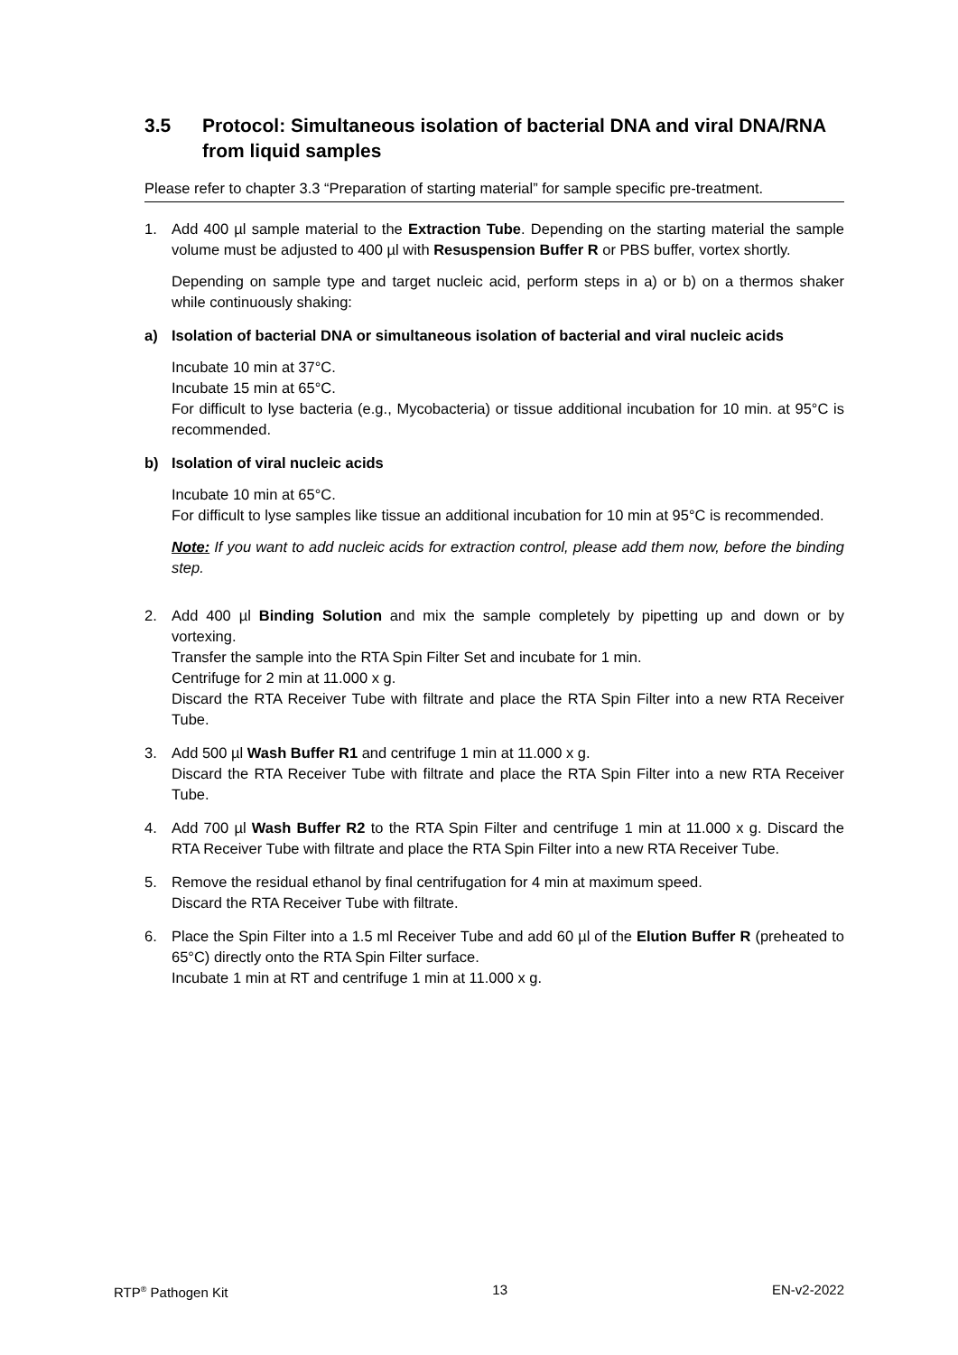3.5 Protocol: Simultaneous isolation of bacterial DNA and viral DNA/RNA from liquid samples
Please refer to chapter 3.3 “Preparation of starting material” for sample specific pre-treatment.
1. Add 400 µl sample material to the Extraction Tube. Depending on the starting material the sample volume must be adjusted to 400 µl with Resuspension Buffer R or PBS buffer, vortex shortly.
Depending on sample type and target nucleic acid, perform steps in a) or b) on a thermos shaker while continuously shaking:
a) Isolation of bacterial DNA or simultaneous isolation of bacterial and viral nucleic acids
Incubate 10 min at 37°C.
Incubate 15 min at 65°C.
For difficult to lyse bacteria (e.g., Mycobacteria) or tissue additional incubation for 10 min. at 95°C is recommended.
b) Isolation of viral nucleic acids
Incubate 10 min at 65°C.
For difficult to lyse samples like tissue an additional incubation for 10 min at 95°C is recommended.
Note: If you want to add nucleic acids for extraction control, please add them now, before the binding step.
2. Add 400 µl Binding Solution and mix the sample completely by pipetting up and down or by vortexing.
Transfer the sample into the RTA Spin Filter Set and incubate for 1 min.
Centrifuge for 2 min at 11.000 x g.
Discard the RTA Receiver Tube with filtrate and place the RTA Spin Filter into a new RTA Receiver Tube.
3. Add 500 µl Wash Buffer R1 and centrifuge 1 min at 11.000 x g.
Discard the RTA Receiver Tube with filtrate and place the RTA Spin Filter into a new RTA Receiver Tube.
4. Add 700 µl Wash Buffer R2 to the RTA Spin Filter and centrifuge 1 min at 11.000 x g. Discard the RTA Receiver Tube with filtrate and place the RTA Spin Filter into a new RTA Receiver Tube.
5. Remove the residual ethanol by final centrifugation for 4 min at maximum speed.
Discard the RTA Receiver Tube with filtrate.
6. Place the Spin Filter into a 1.5 ml Receiver Tube and add 60 µl of the Elution Buffer R (preheated to 65°C) directly onto the RTA Spin Filter surface.
Incubate 1 min at RT and centrifuge 1 min at 11.000 x g.
RTP<sup>®</sup> Pathogen Kit 13 EN-v2-2022